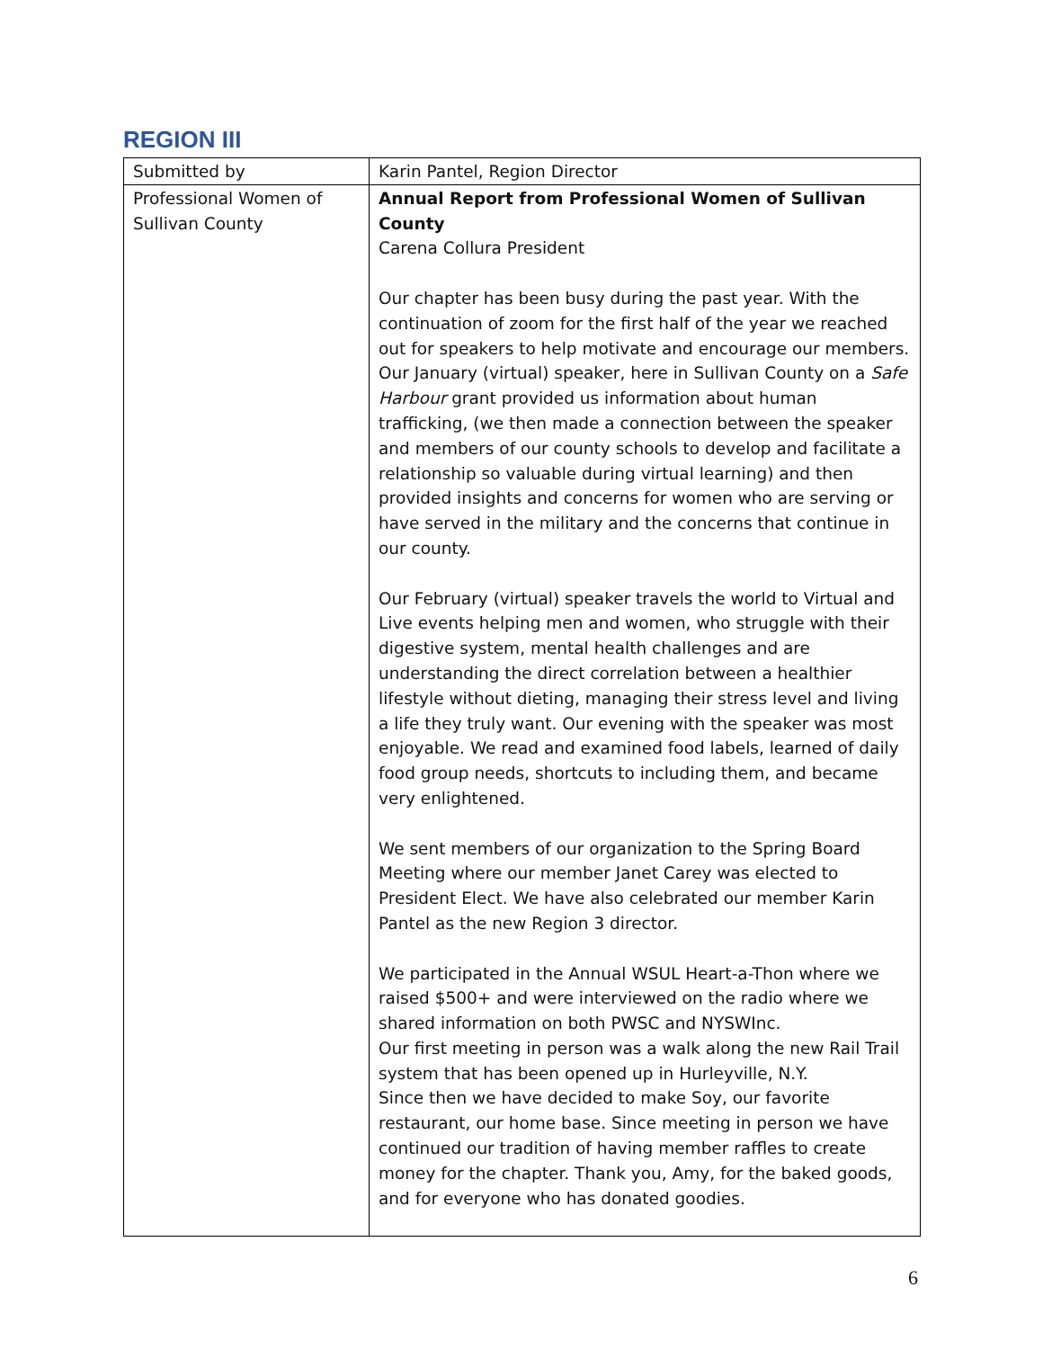REGION III
| Submitted by | Karin Pantel, Region Director |
| Professional Women of Sullivan County | Annual Report from Professional Women of Sullivan County Carena Collura President Our chapter has been busy during the past year. With the continuation of zoom for the first half of the year we reached out for speakers to help motivate and encourage our members. Our January (virtual) speaker, here in Sullivan County on a Safe Harbour grant provided us information about human trafficking, (we then made a connection between the speaker and members of our county schools to develop and facilitate a relationship so valuable during virtual learning) and then provided insights and concerns for women who are serving or have served in the military and the concerns that continue in our county. Our February (virtual) speaker travels the world to Virtual and Live events helping men and women, who struggle with their digestive system, mental health challenges and are understanding the direct correlation between a healthier lifestyle without dieting, managing their stress level and living a life they truly want. Our evening with the speaker was most enjoyable. We read and examined food labels, learned of daily food group needs, shortcuts to including them, and became very enlightened. We sent members of our organization to the Spring Board Meeting where our member Janet Carey was elected to President Elect. We have also celebrated our member Karin Pantel as the new Region 3 director. We participated in the Annual WSUL Heart-a-Thon where we raised $500+ and were interviewed on the radio where we shared information on both PWSC and NYSWInc. Our first meeting in person was a walk along the new Rail Trail system that has been opened up in Hurleyville, N.Y. Since then we have decided to make Soy, our favorite restaurant, our home base. Since meeting in person we have continued our tradition of having member raffles to create money for the chapter. Thank you, Amy, for the baked goods, and for everyone who has donated goodies. |
6